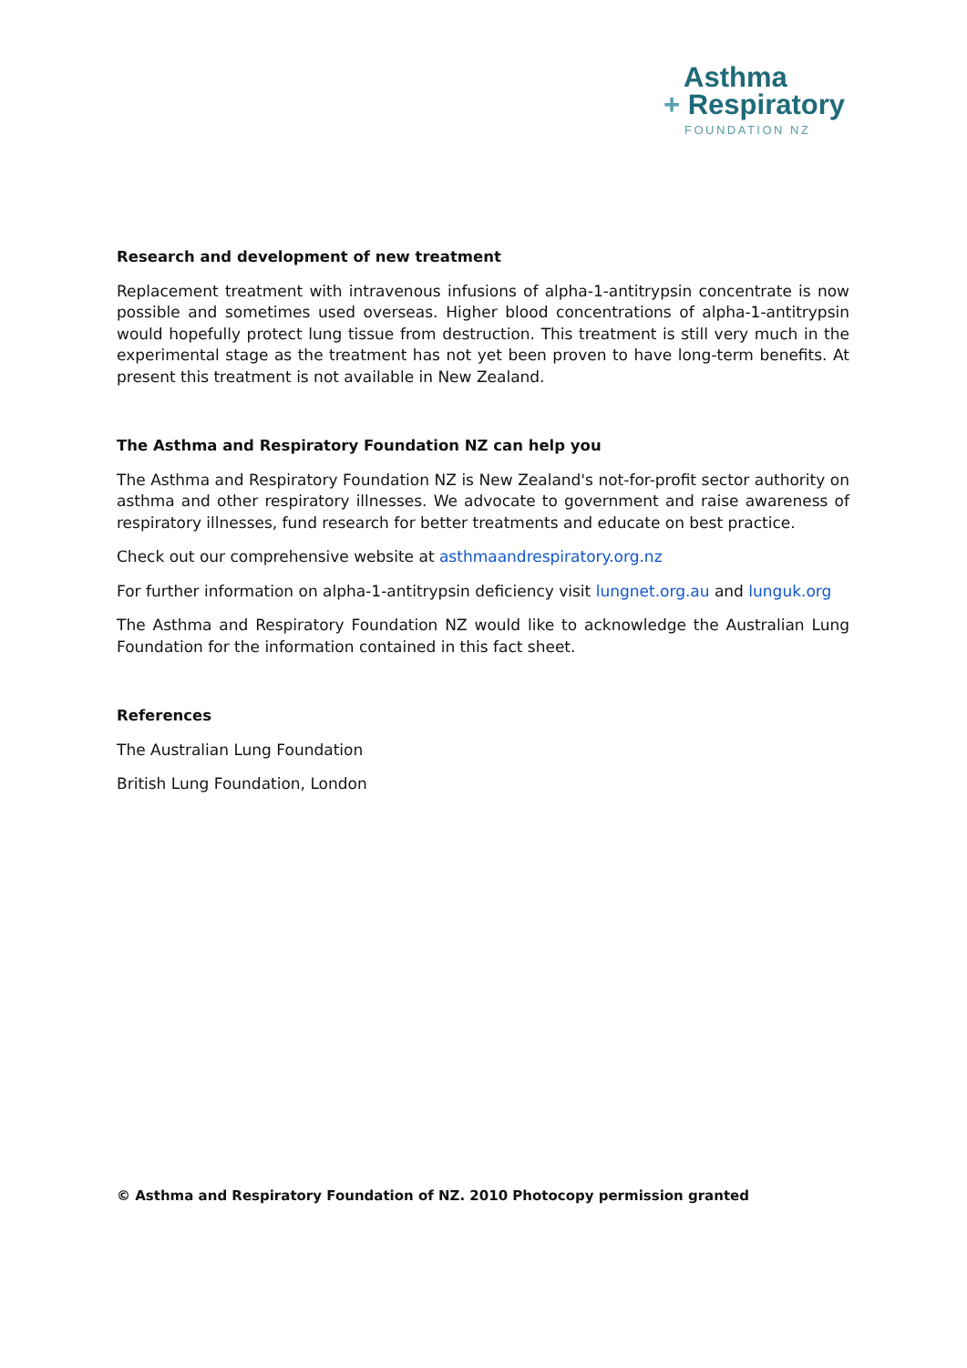Asthma
+ Respiratory
FOUNDATION NZ
Research and development of new treatment
Replacement treatment with intravenous infusions of alpha-1-antitrypsin concentrate is now possible and sometimes used overseas. Higher blood concentrations of alpha-1-antitrypsin would hopefully protect lung tissue from destruction. This treatment is still very much in the experimental stage as the treatment has not yet been proven to have long-term benefits. At present this treatment is not available in New Zealand.
The Asthma and Respiratory Foundation NZ can help you
The Asthma and Respiratory Foundation NZ is New Zealand's not-for-profit sector authority on asthma and other respiratory illnesses. We advocate to government and raise awareness of respiratory illnesses, fund research for better treatments and educate on best practice.
Check out our comprehensive website at asthmaandrespiratory.org.nz
For further information on alpha-1-antitrypsin deficiency visit lungnet.org.au and lunguk.org
The Asthma and Respiratory Foundation NZ would like to acknowledge the Australian Lung Foundation for the information contained in this fact sheet.
References
The Australian Lung Foundation
British Lung Foundation, London
© Asthma and Respiratory Foundation of NZ. 2010 Photocopy permission granted